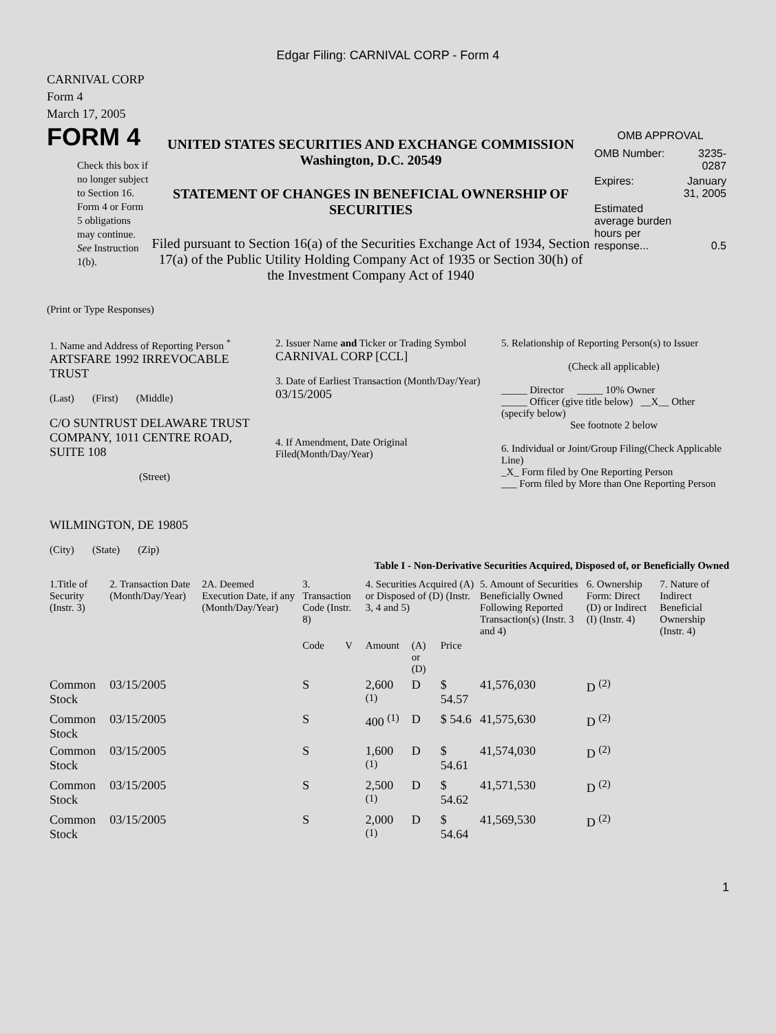Edgar Filing: CARNIVAL CORP - Form 4
CARNIVAL CORP
Form 4
March 17, 2005
FORM 4
Check this box if no longer subject to Section 16. Form 4 or Form 5 obligations may continue. See Instruction 1(b).
UNITED STATES SECURITIES AND EXCHANGE COMMISSION
Washington, D.C. 20549
STATEMENT OF CHANGES IN BENEFICIAL OWNERSHIP OF SECURITIES
Filed pursuant to Section 16(a) of the Securities Exchange Act of 1934, Section 17(a) of the Public Utility Holding Company Act of 1935 or Section 30(h) of the Investment Company Act of 1940
OMB APPROVAL
| OMB Number: | 3235-0287 |
| Expires: | January 31, 2005 |
| Estimated average burden hours per response... | 0.5 |
(Print or Type Responses)
| 1. Name and Address of Reporting Person <sup>*</sup> ARTSFARE 1992 IRREVOCABLE TRUST (Last) (First) (Middle) C/O SUNTRUST DELAWARE TRUST COMPANY, 1011 CENTRE ROAD, SUITE 108 (Street) WILMINGTON, DE 19805 (City) (State) (Zip) | 2. Issuer Name and Ticker or Trading Symbol CARNIVAL CORP [CCL] 3. Date of Earliest Transaction (Month/Day/Year) 03/15/2005 4. If Amendment, Date Original Filed(Month/Day/Year) | 5. Relationship of Reporting Person(s) to Issuer (Check all applicable) _____ Director _____ 10% Owner _____ Officer (give title below) __X__ Other (specify below) See footnote 2 below 6. Individual or Joint/Group Filing(Check Applicable Line) _X_ Form filed by One Reporting Person ___ Form filed by More than One Reporting Person |
Table I - Non-Derivative Securities Acquired, Disposed of, or Beneficially Owned
| 1.Title of Security (Instr. 3) | 2. Transaction Date (Month/Day/Year) | 2A. Deemed Execution Date, if any (Month/Day/Year) | 3. Transaction Code (Instr. 8) | | 4. Securities Acquired (A) or Disposed of (D) (Instr. 3, 4 and 5) | | | 5. Amount of Securities Beneficially Owned Following Reported Transaction(s) (Instr. 3 and 4) | 6. Ownership Form: Direct (D) or Indirect (I) (Instr. 4) | 7. Nature of Indirect Beneficial Ownership (Instr. 4) |
| --- | --- | --- | --- | --- | --- | --- | --- | --- | --- | --- |
| | | | Code | V | Amount | (A) or (D) | Price | | | |
| Common Stock | 03/15/2005 | | S | | 2,600 <sup>(1)</sup> | D | $ 54.57 | 41,576,030 | D <sup>(2)</sup> | |
| Common Stock | 03/15/2005 | | S | | 400 <sup>(1)</sup> | D | $ 54.6 | 41,575,630 | D <sup>(2)</sup> | |
| Common Stock | 03/15/2005 | | S | | 1,600 <sup>(1)</sup> | D | $ 54.61 | 41,574,030 | D <sup>(2)</sup> | |
| Common Stock | 03/15/2005 | | S | | 2,500 <sup>(1)</sup> | D | $ 54.62 | 41,571,530 | D <sup>(2)</sup> | |
| Common Stock | 03/15/2005 | | S | | 2,000 <sup>(1)</sup> | D | $ 54.64 | 41,569,530 | D <sup>(2)</sup> | |
1